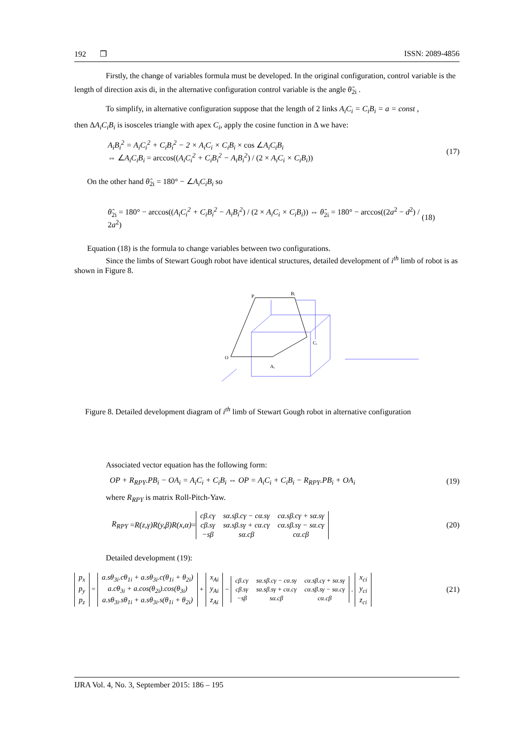192 ❒ ISSN: 2089-4856
Firstly, the change of variables formula must be developed. In the original configuration, control variable is the length of direction axis di, in the alternative configuration control variable is the angle θ̂<sub>2i</sub> .
To simplify, in alternative configuration suppose that the length of 2 links A<sub>i</sub>C<sub>i</sub> = C<sub>i</sub>B<sub>i</sub> = a = const ,
then ΔA<sub>i</sub>C<sub>i</sub>B<sub>i</sub> is isosceles triangle with apex C<sub>i</sub>, apply the cosine function in Δ we have:
A<sub>i</sub>B<sub>i</sub><sup>2</sup> = A<sub>i</sub>C<sub>i</sub><sup>2</sup> + C<sub>i</sub>B<sub>i</sub><sup>2</sup> − 2 × A<sub>i</sub>C<sub>i</sub> × C<sub>i</sub>B<sub>i</sub> × cos ∠A<sub>i</sub>C<sub>i</sub>B<sub>i</sub>
⇔ ∠A<sub>i</sub>C<sub>i</sub>B<sub>i</sub> = arccos((A<sub>i</sub>C<sub>i</sub><sup>2</sup> + C<sub>i</sub>B<sub>i</sub><sup>2</sup> − A<sub>i</sub>B<sub>i</sub><sup>2</sup>) / (2 × A<sub>i</sub>C<sub>i</sub> × C<sub>i</sub>B<sub>i</sub>))
(17)
On the other hand θ̂<sub>2i</sub> = 180° − ∠A<sub>i</sub>C<sub>i</sub>B<sub>i</sub> so
θ̂<sub>2i</sub> = 180° − arccos((A<sub>i</sub>C<sub>i</sub><sup>2</sup> + C<sub>i</sub>B<sub>i</sub><sup>2</sup> − A<sub>i</sub>B<sub>i</sub><sup>2</sup>) / (2 × A<sub>i</sub>C<sub>i</sub> × C<sub>i</sub>B<sub>i</sub>)) ⇔ θ̂<sub>2i</sub> = 180° − arccos((2a<sup>2</sup> − d<sup>2</sup>) / 2a<sup>2</sup>)
(18)
Equation (18) is the formula to change variables between two configurations.
Since the limbs of Stewart Gough robot have identical structures, detailed development of i<sup>th</sup> limb of robot is as shown in Figure 8.
P
O
Aᵢ
Cᵢ
Bᵢ
Figure 8. Detailed development diagram of i<sup>th</sup> limb of Stewart Gough robot in alternative configuration
Associated vector equation has the following form:
OP + R<sub>RPY</sub>.PB<sub>i</sub> − OA<sub>i</sub> = A<sub>i</sub>C<sub>i</sub> + C<sub>i</sub>B<sub>i</sub> ⇔ OP = A<sub>i</sub>C<sub>i</sub> + C<sub>i</sub>B<sub>i</sub> − R<sub>RPY</sub>.PB<sub>i</sub> + OA<sub>i</sub>
(19)
where R<sub>RPY</sub> is matrix Roll-Pitch-Yaw.
R<sub>RPY</sub> = R(z,γ)R(y,β)R(x,α) =
| cβ.cγ | sα.sβ.cγ − cα.sγ | cα.sβ.cγ + sα.sγ |
| cβ.sγ | sα.sβ.sγ + cα.cγ | cα.sβ.sγ − sα.cγ |
| −sβ | sα.cβ | cα.cβ |
(20)
Detailed development (19):
| p<sub>x</sub> |
| p<sub>y</sub> |
| p<sub>z</sub> |
=
| a.sθ<sub>3i</sub>.cθ<sub>1i</sub> + a.sθ<sub>3i</sub>.c(θ<sub>1i</sub> + θ<sub>2i</sub>) |
| a.cθ<sub>3i</sub> + a.cos(θ<sub>2i</sub>).cos(θ<sub>3i</sub>) |
| a.sθ<sub>3i</sub>.sθ<sub>1i</sub> + a.sθ<sub>3i</sub>.s(θ<sub>1i</sub> + θ<sub>2i</sub>) |
+
| x<sub>Ai</sub> |
| y<sub>Ai</sub> |
| z<sub>Ai</sub> |
−
| cβ.cγ | sα.sβ.cγ − cα.sγ | cα.sβ.cγ + sα.sγ |
| cβ.sγ | sα.sβ.sγ + cα.cγ | cα.sβ.sγ − sα.cγ |
| −sβ | sα.cβ | cα.cβ |
.
| x<sub>ci</sub> |
| y<sub>ci</sub> |
| z<sub>ci</sub> |
(21)
IJRA Vol. 4, No. 3, September 2015: 186 – 195